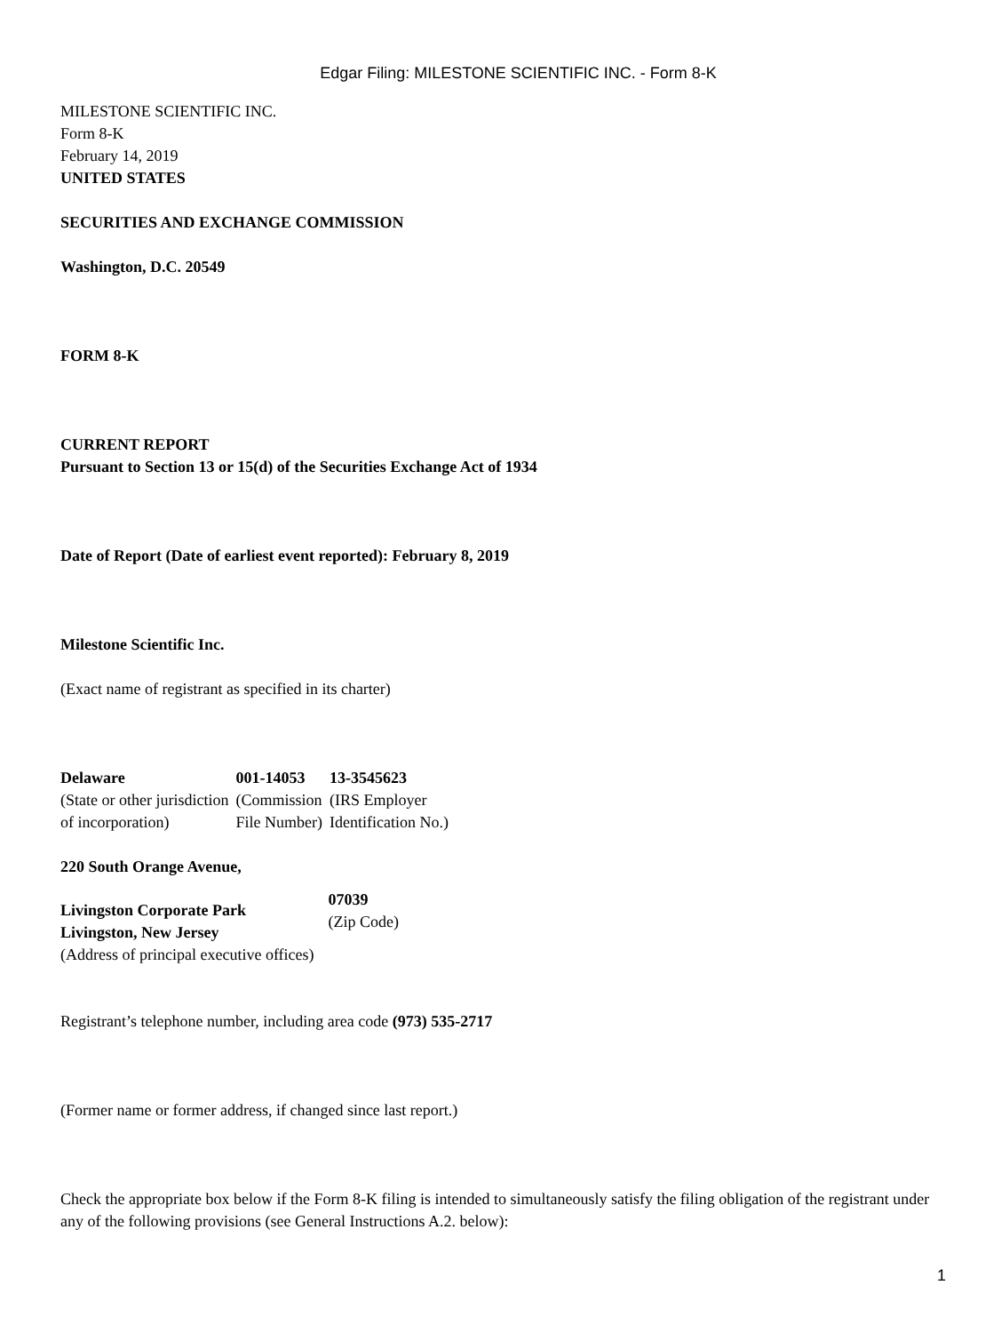Edgar Filing: MILESTONE SCIENTIFIC INC. - Form 8-K
MILESTONE SCIENTIFIC INC.
Form 8-K
February 14, 2019
UNITED STATES
SECURITIES AND EXCHANGE COMMISSION
Washington, D.C. 20549
FORM 8-K
CURRENT REPORT
Pursuant to Section 13 or 15(d) of the Securities Exchange Act of 1934
Date of Report (Date of earliest event reported): February 8, 2019
Milestone Scientific Inc.
(Exact name of registrant as specified in its charter)
| Delaware | 001-14053 | 13-3545623 |
| (State or other jurisdiction of incorporation) | (Commission File Number) | (IRS Employer Identification No.) |
220 South Orange Avenue,
| Livingston Corporate Park Livingston, New Jersey (Address of principal executive offices) | 07039 (Zip Code) |
Registrant’s telephone number, including area code (973) 535-2717
(Former name or former address, if changed since last report.)
Check the appropriate box below if the Form 8-K filing is intended to simultaneously satisfy the filing obligation of the registrant under any of the following provisions (see General Instructions A.2. below):
1